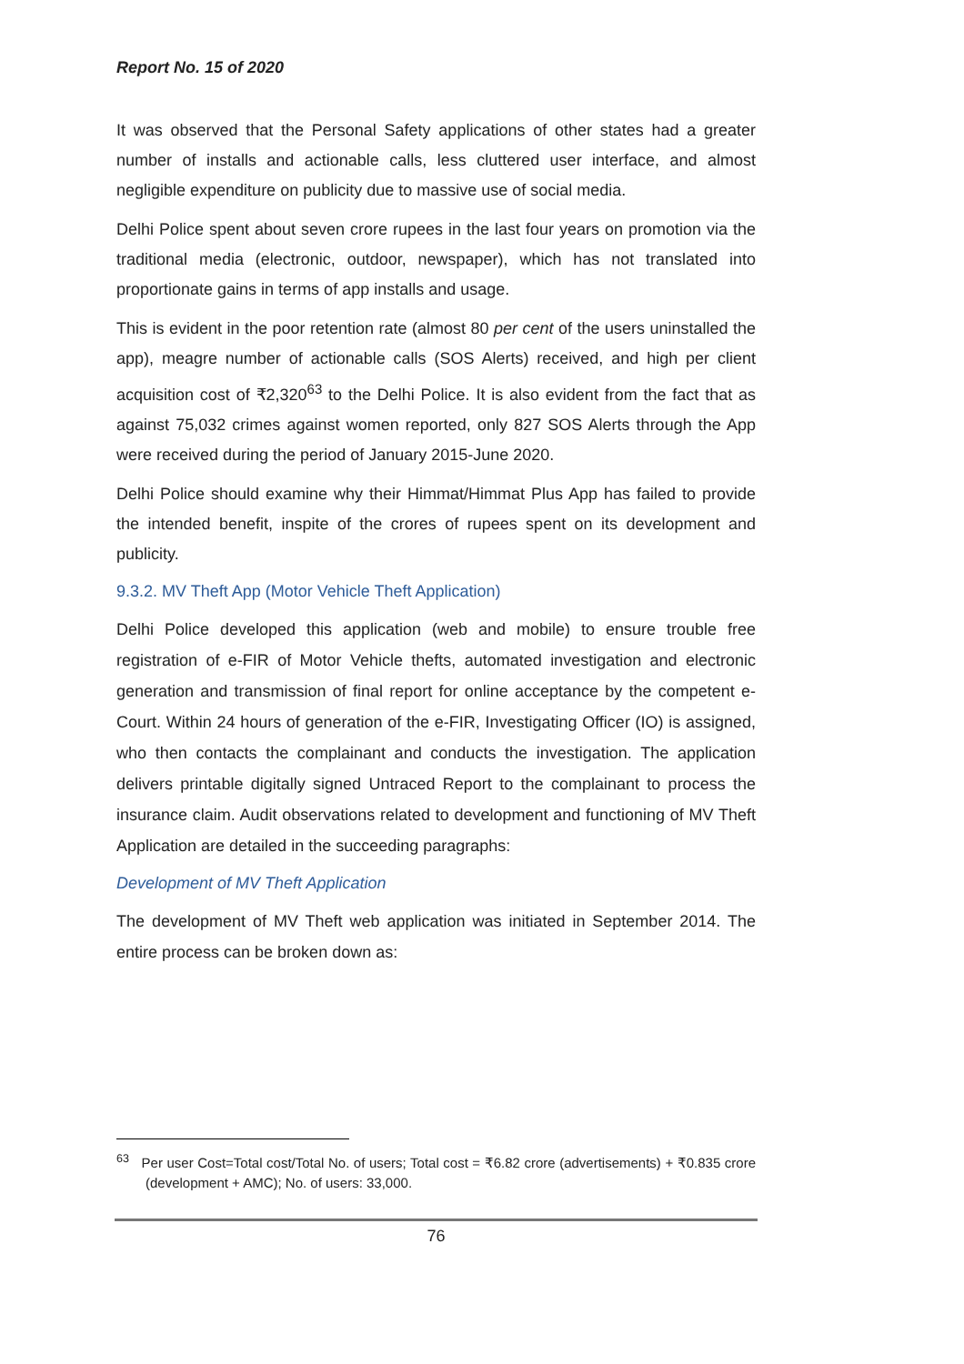Report No. 15 of 2020
It was observed that the Personal Safety applications of other states had a greater number of installs and actionable calls, less cluttered user interface, and almost negligible expenditure on publicity due to massive use of social media.
Delhi Police spent about seven crore rupees in the last four years on promotion via the traditional media (electronic, outdoor, newspaper), which has not translated into proportionate gains in terms of app installs and usage.
This is evident in the poor retention rate (almost 80 per cent of the users uninstalled the app), meagre number of actionable calls (SOS Alerts) received, and high per client acquisition cost of ₹2,320<sup>63</sup> to the Delhi Police. It is also evident from the fact that as against 75,032 crimes against women reported, only 827 SOS Alerts through the App were received during the period of January 2015-June 2020.
Delhi Police should examine why their Himmat/Himmat Plus App has failed to provide the intended benefit, inspite of the crores of rupees spent on its development and publicity.
9.3.2. MV Theft App (Motor Vehicle Theft Application)
Delhi Police developed this application (web and mobile) to ensure trouble free registration of e-FIR of Motor Vehicle thefts, automated investigation and electronic generation and transmission of final report for online acceptance by the competent e-Court. Within 24 hours of generation of the e-FIR, Investigating Officer (IO) is assigned, who then contacts the complainant and conducts the investigation. The application delivers printable digitally signed Untraced Report to the complainant to process the insurance claim. Audit observations related to development and functioning of MV Theft Application are detailed in the succeeding paragraphs:
Development of MV Theft Application
The development of MV Theft web application was initiated in September 2014. The entire process can be broken down as:
<sup>63</sup> Per user Cost=Total cost/Total No. of users; Total cost = ₹6.82 crore (advertisements) + ₹0.835 crore (development + AMC); No. of users: 33,000.
76